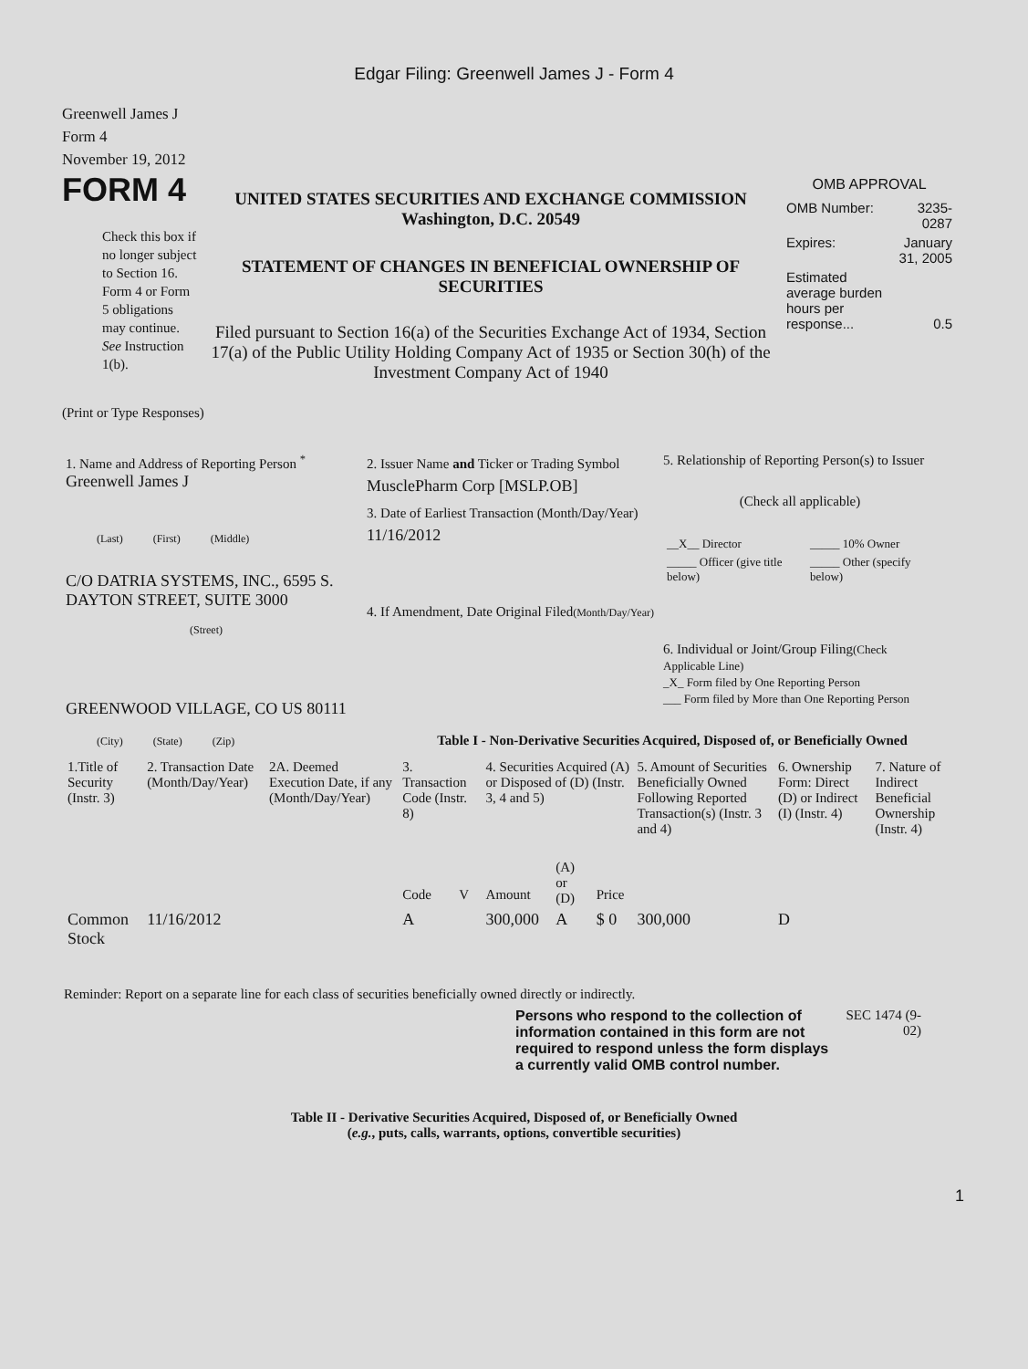Edgar Filing: Greenwell James J - Form 4
Greenwell James J
Form 4
November 19, 2012
FORM 4
Check this box if no longer subject to Section 16. Form 4 or Form 5 obligations may continue. See Instruction 1(b).
UNITED STATES SECURITIES AND EXCHANGE COMMISSION
Washington, D.C. 20549
STATEMENT OF CHANGES IN BENEFICIAL OWNERSHIP OF SECURITIES
Filed pursuant to Section 16(a) of the Securities Exchange Act of 1934, Section 17(a) of the Public Utility Holding Company Act of 1935 or Section 30(h) of the Investment Company Act of 1940
OMB APPROVAL
| OMB Number: | 3235-0287 |
| Expires: | January 31, 2005 |
| Estimated average burden hours per response... | 0.5 |
(Print or Type Responses)
1. Name and Address of Reporting Person <sup>*</sup>
Greenwell James J
(Last) (First) (Middle)
C/O DATRIA SYSTEMS, INC., 6595 S. DAYTON STREET, SUITE 3000
(Street)
GREENWOOD VILLAGE, CO US 80111
(City) (State) (Zip)
2. Issuer Name and Ticker or Trading Symbol
MusclePharm Corp [MSLP.OB]
3. Date of Earliest Transaction (Month/Day/Year)
11/16/2012
4. If Amendment, Date Original Filed(Month/Day/Year)
5. Relationship of Reporting Person(s) to Issuer
(Check all applicable)
| __X__ Director | _____ 10% Owner |
| _____ Officer (give title below) | _____ Other (specify below) |
6. Individual or Joint/Group Filing(Check Applicable Line)
_X_ Form filed by One Reporting Person
___ Form filed by More than One Reporting Person
Table I - Non-Derivative Securities Acquired, Disposed of, or Beneficially Owned
| 1.Title of Security (Instr. 3) | 2. Transaction Date (Month/Day/Year) | 2A. Deemed Execution Date, if any (Month/Day/Year) | 3. Transaction Code (Instr. 8) | | 4. Securities Acquired (A) or Disposed of (D) (Instr. 3, 4 and 5) | | | 5. Amount of Securities Beneficially Owned Following Reported Transaction(s) (Instr. 3 and 4) | 6. Ownership Form: Direct (D) or Indirect (I) (Instr. 4) | 7. Nature of Indirect Beneficial Ownership (Instr. 4) |
| --- | --- | --- | --- | --- | --- | --- | --- | --- | --- | --- |
| | | | Code | V | Amount | (A) or (D) | Price | | | |
| Common Stock | 11/16/2012 | | A | | 300,000 | A | $ 0 | 300,000 | D | |
Reminder: Report on a separate line for each class of securities beneficially owned directly or indirectly.
Persons who respond to the collection of information contained in this form are not required to respond unless the form displays a currently valid OMB control number.
SEC 1474 (9-02)
Table II - Derivative Securities Acquired, Disposed of, or Beneficially Owned
(e.g., puts, calls, warrants, options, convertible securities)
1